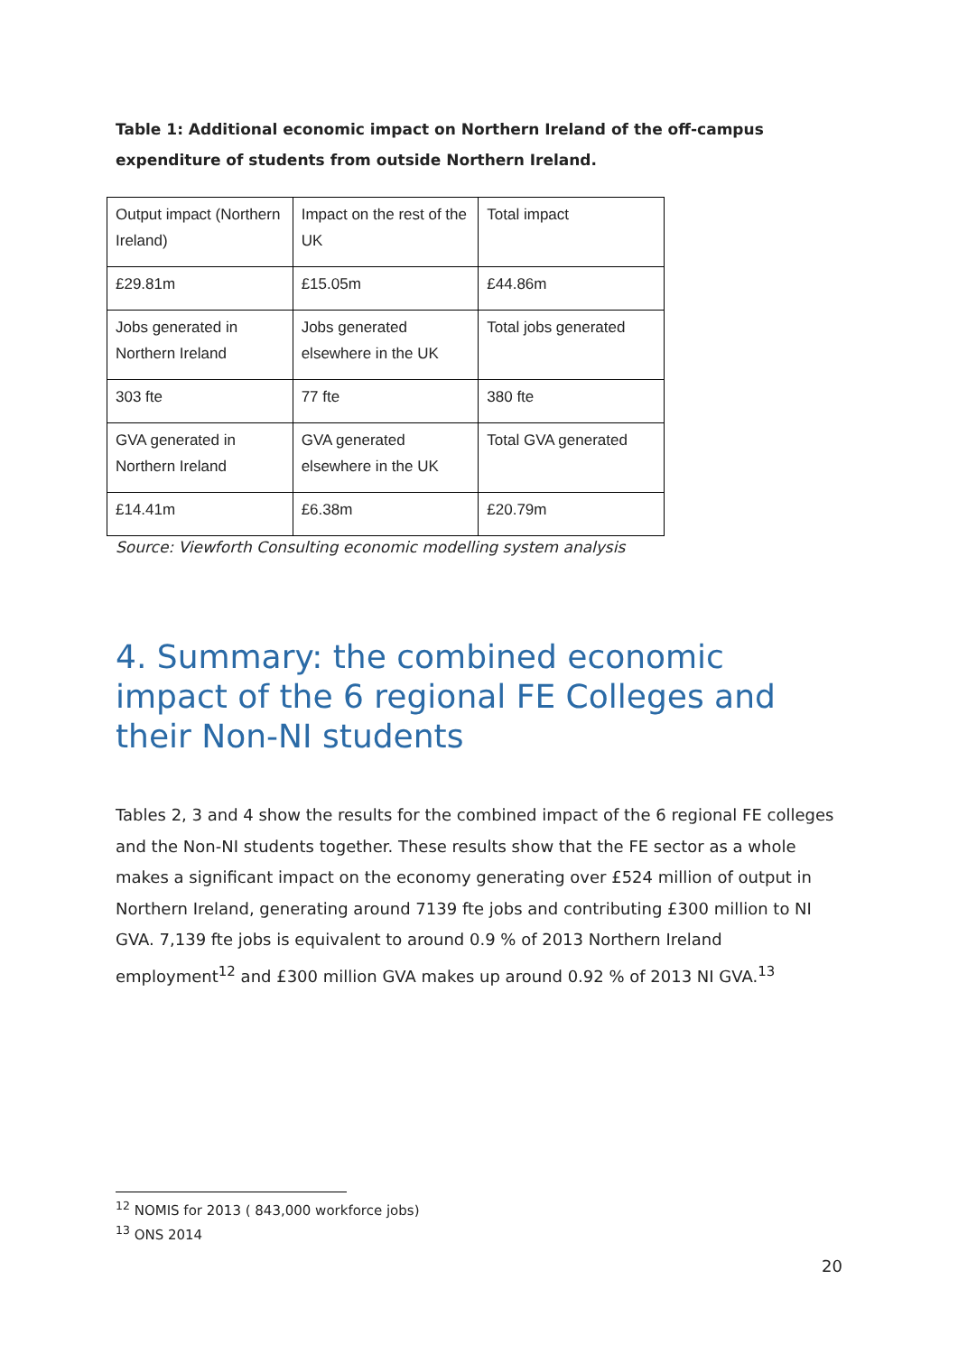Table 1: Additional economic impact on Northern Ireland of the off-campus expenditure of students from outside Northern Ireland.
| Output impact (Northern Ireland) | Impact on the rest of the UK | Total impact |
| £29.81m | £15.05m | £44.86m |
| Jobs generated in Northern Ireland | Jobs generated elsewhere in the UK | Total jobs generated |
| 303 fte | 77 fte | 380 fte |
| GVA generated in Northern Ireland | GVA generated elsewhere in the UK | Total GVA generated |
| £14.41m | £6.38m | £20.79m |
Source: Viewforth Consulting economic modelling system analysis
4. Summary: the combined economic impact of the 6 regional FE Colleges and their Non-NI students
Tables 2, 3 and 4 show the results for the combined impact of the 6 regional FE colleges and the Non-NI students together. These results show that the FE sector as a whole makes a significant impact on the economy generating over £524 million of output in Northern Ireland, generating around 7139 fte jobs and contributing £300 million to NI GVA. 7,139 fte jobs is equivalent to around 0.9 % of 2013 Northern Ireland employment<sup>12</sup> and £300 million GVA makes up around 0.92 % of 2013 NI GVA.<sup>13</sup>
<sup>12</sup> NOMIS for 2013 ( 843,000 workforce jobs)
<sup>13</sup> ONS 2014
20